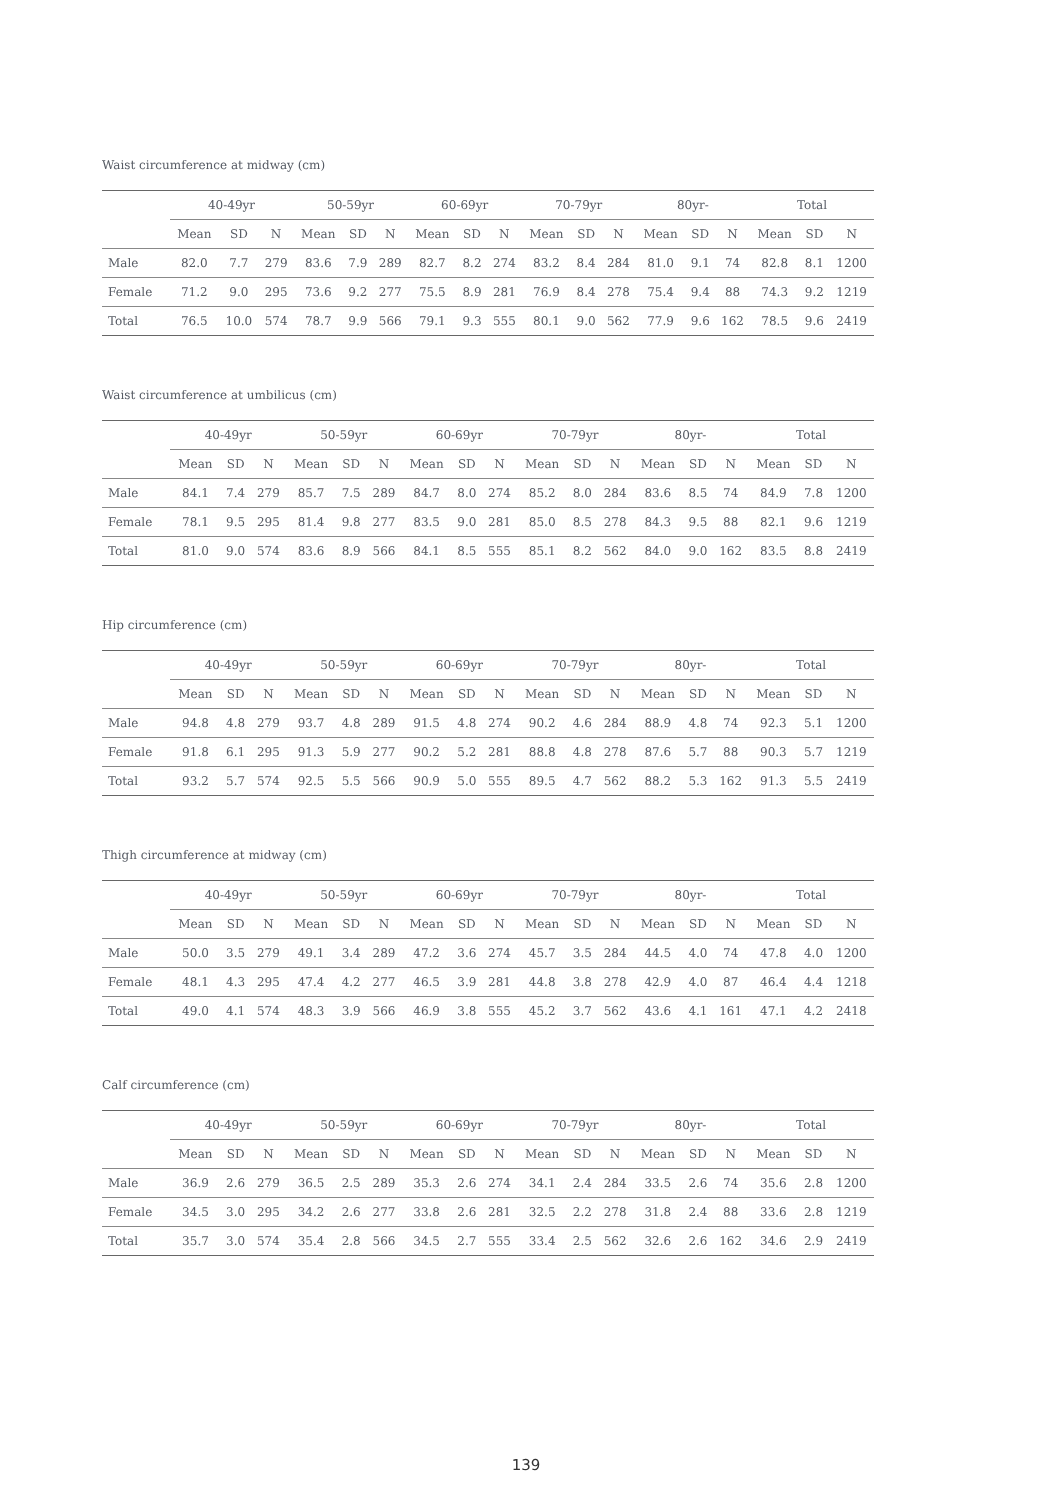Waist circumference at midway (cm)
| | 40-49yr | | | 50-59yr | | | 60-69yr | | | 70-79yr | | | 80yr- | | | Total | | |
| --- | --- | --- | --- | --- | --- | --- | --- | --- | --- | --- | --- | --- | --- | --- | --- | --- | --- | --- |
| | Mean | SD | N | Mean | SD | N | Mean | SD | N | Mean | SD | N | Mean | SD | N | Mean | SD | N |
| Male | 82.0 | 7.7 | 279 | 83.6 | 7.9 | 289 | 82.7 | 8.2 | 274 | 83.2 | 8.4 | 284 | 81.0 | 9.1 | 74 | 82.8 | 8.1 | 1200 |
| Female | 71.2 | 9.0 | 295 | 73.6 | 9.2 | 277 | 75.5 | 8.9 | 281 | 76.9 | 8.4 | 278 | 75.4 | 9.4 | 88 | 74.3 | 9.2 | 1219 |
| Total | 76.5 | 10.0 | 574 | 78.7 | 9.9 | 566 | 79.1 | 9.3 | 555 | 80.1 | 9.0 | 562 | 77.9 | 9.6 | 162 | 78.5 | 9.6 | 2419 |
Waist circumference at umbilicus (cm)
| | 40-49yr | | | 50-59yr | | | 60-69yr | | | 70-79yr | | | 80yr- | | | Total | | |
| --- | --- | --- | --- | --- | --- | --- | --- | --- | --- | --- | --- | --- | --- | --- | --- | --- | --- | --- |
| | Mean | SD | N | Mean | SD | N | Mean | SD | N | Mean | SD | N | Mean | SD | N | Mean | SD | N |
| Male | 84.1 | 7.4 | 279 | 85.7 | 7.5 | 289 | 84.7 | 8.0 | 274 | 85.2 | 8.0 | 284 | 83.6 | 8.5 | 74 | 84.9 | 7.8 | 1200 |
| Female | 78.1 | 9.5 | 295 | 81.4 | 9.8 | 277 | 83.5 | 9.0 | 281 | 85.0 | 8.5 | 278 | 84.3 | 9.5 | 88 | 82.1 | 9.6 | 1219 |
| Total | 81.0 | 9.0 | 574 | 83.6 | 8.9 | 566 | 84.1 | 8.5 | 555 | 85.1 | 8.2 | 562 | 84.0 | 9.0 | 162 | 83.5 | 8.8 | 2419 |
Hip circumference (cm)
| | 40-49yr | | | 50-59yr | | | 60-69yr | | | 70-79yr | | | 80yr- | | | Total | | |
| --- | --- | --- | --- | --- | --- | --- | --- | --- | --- | --- | --- | --- | --- | --- | --- | --- | --- | --- |
| | Mean | SD | N | Mean | SD | N | Mean | SD | N | Mean | SD | N | Mean | SD | N | Mean | SD | N |
| Male | 94.8 | 4.8 | 279 | 93.7 | 4.8 | 289 | 91.5 | 4.8 | 274 | 90.2 | 4.6 | 284 | 88.9 | 4.8 | 74 | 92.3 | 5.1 | 1200 |
| Female | 91.8 | 6.1 | 295 | 91.3 | 5.9 | 277 | 90.2 | 5.2 | 281 | 88.8 | 4.8 | 278 | 87.6 | 5.7 | 88 | 90.3 | 5.7 | 1219 |
| Total | 93.2 | 5.7 | 574 | 92.5 | 5.5 | 566 | 90.9 | 5.0 | 555 | 89.5 | 4.7 | 562 | 88.2 | 5.3 | 162 | 91.3 | 5.5 | 2419 |
Thigh circumference at midway (cm)
| | 40-49yr | | | 50-59yr | | | 60-69yr | | | 70-79yr | | | 80yr- | | | Total | | |
| --- | --- | --- | --- | --- | --- | --- | --- | --- | --- | --- | --- | --- | --- | --- | --- | --- | --- | --- |
| | Mean | SD | N | Mean | SD | N | Mean | SD | N | Mean | SD | N | Mean | SD | N | Mean | SD | N |
| Male | 50.0 | 3.5 | 279 | 49.1 | 3.4 | 289 | 47.2 | 3.6 | 274 | 45.7 | 3.5 | 284 | 44.5 | 4.0 | 74 | 47.8 | 4.0 | 1200 |
| Female | 48.1 | 4.3 | 295 | 47.4 | 4.2 | 277 | 46.5 | 3.9 | 281 | 44.8 | 3.8 | 278 | 42.9 | 4.0 | 87 | 46.4 | 4.4 | 1218 |
| Total | 49.0 | 4.1 | 574 | 48.3 | 3.9 | 566 | 46.9 | 3.8 | 555 | 45.2 | 3.7 | 562 | 43.6 | 4.1 | 161 | 47.1 | 4.2 | 2418 |
Calf circumference (cm)
| | 40-49yr | | | 50-59yr | | | 60-69yr | | | 70-79yr | | | 80yr- | | | Total | | |
| --- | --- | --- | --- | --- | --- | --- | --- | --- | --- | --- | --- | --- | --- | --- | --- | --- | --- | --- |
| | Mean | SD | N | Mean | SD | N | Mean | SD | N | Mean | SD | N | Mean | SD | N | Mean | SD | N |
| Male | 36.9 | 2.6 | 279 | 36.5 | 2.5 | 289 | 35.3 | 2.6 | 274 | 34.1 | 2.4 | 284 | 33.5 | 2.6 | 74 | 35.6 | 2.8 | 1200 |
| Female | 34.5 | 3.0 | 295 | 34.2 | 2.6 | 277 | 33.8 | 2.6 | 281 | 32.5 | 2.2 | 278 | 31.8 | 2.4 | 88 | 33.6 | 2.8 | 1219 |
| Total | 35.7 | 3.0 | 574 | 35.4 | 2.8 | 566 | 34.5 | 2.7 | 555 | 33.4 | 2.5 | 562 | 32.6 | 2.6 | 162 | 34.6 | 2.9 | 2419 |
139